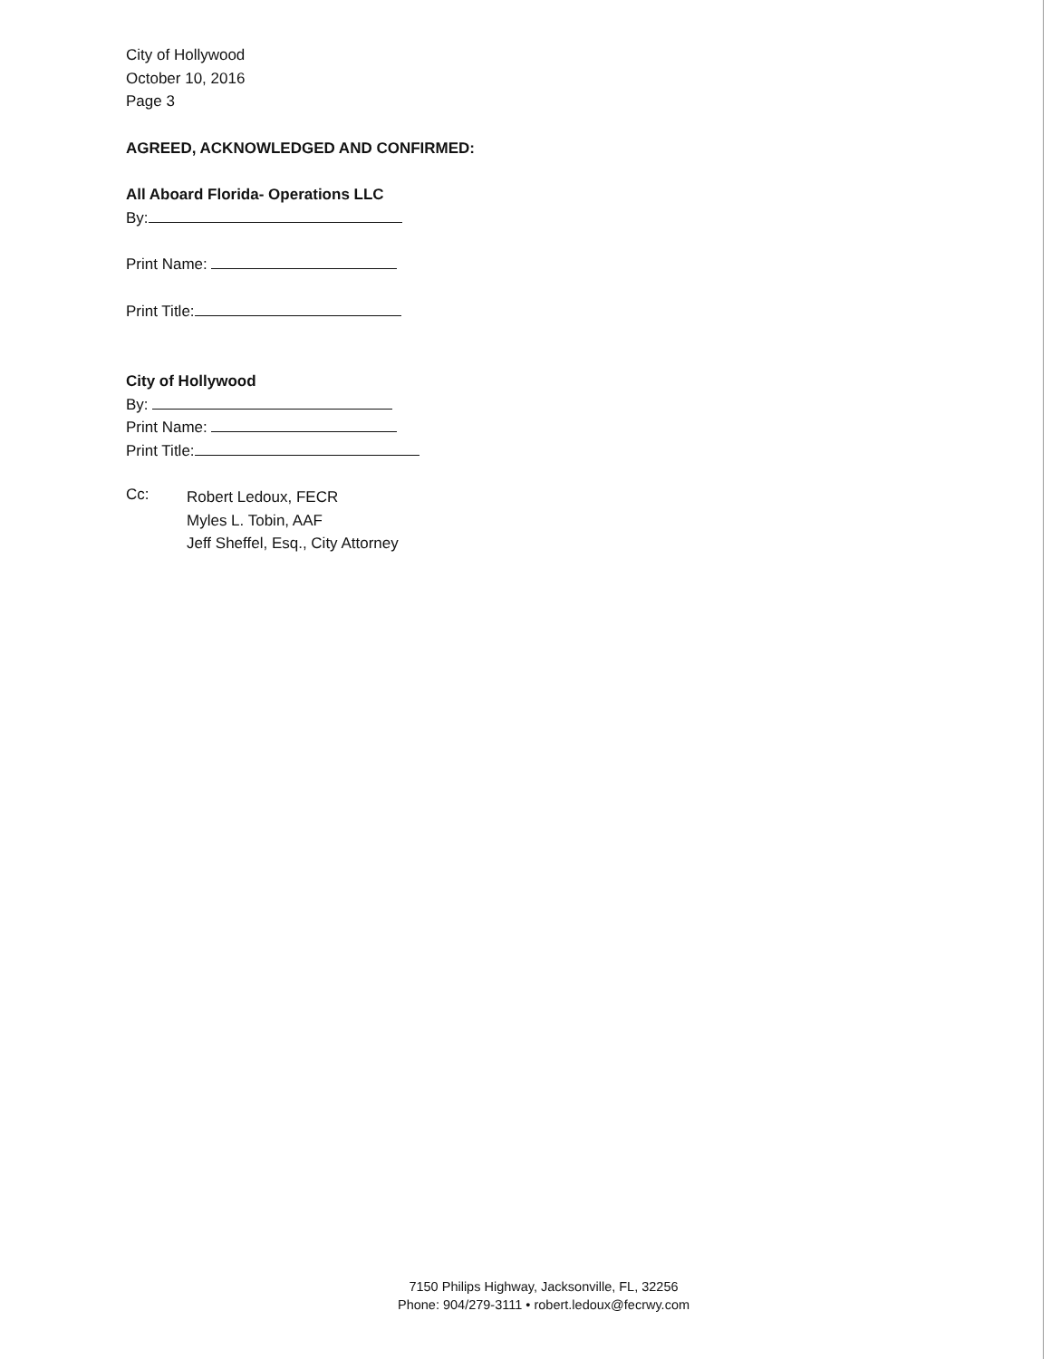City of Hollywood
October 10, 2016
Page 3
AGREED, ACKNOWLEDGED AND CONFIRMED:
All Aboard Florida- Operations LLC
By:
Print Name:
Print Title:
City of Hollywood
By:
Print Name:
Print Title:
Cc:
Robert Ledoux, FECR
Myles L. Tobin, AAF
Jeff Sheffel, Esq., City Attorney
7150 Philips Highway, Jacksonville, FL, 32256
Phone: 904/279-3111 • robert.ledoux@fecrwy.com